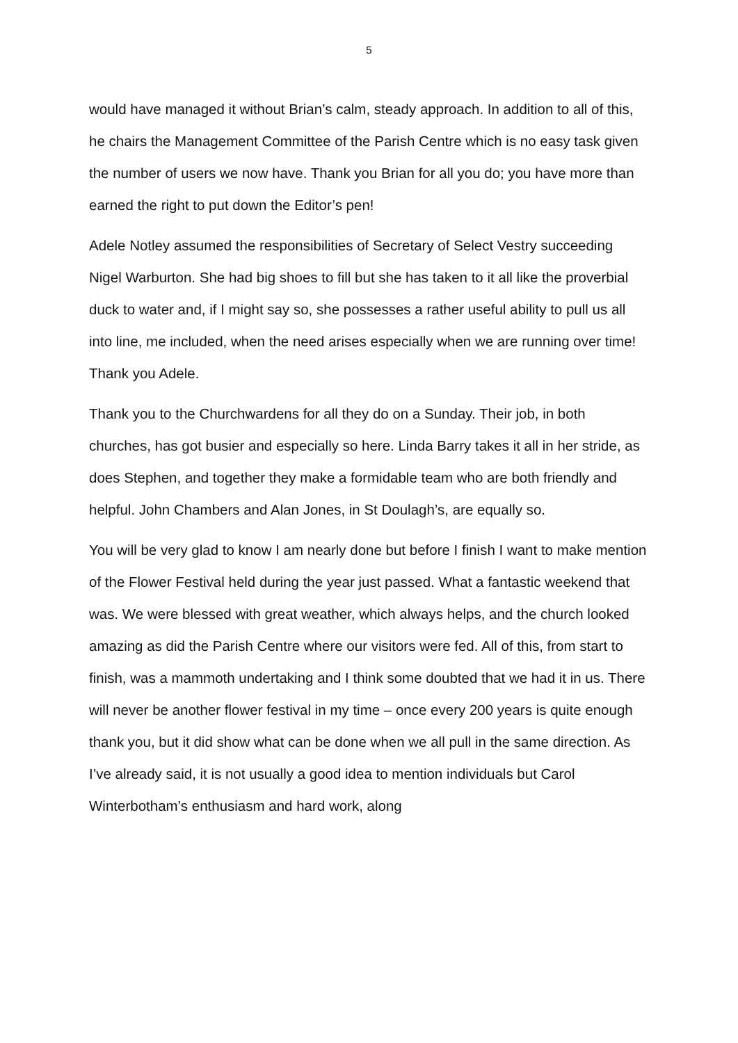5
would have managed it without Brian’s calm, steady approach. In addition to all of this, he chairs the Management Committee of the Parish Centre which is no easy task given the number of users we now have. Thank you Brian for all you do; you have more than earned the right to put down the Editor’s pen!
Adele Notley assumed the responsibilities of Secretary of Select Vestry succeeding Nigel Warburton. She had big shoes to fill but she has taken to it all like the proverbial duck to water and, if I might say so, she possesses a rather useful ability to pull us all into line, me included, when the need arises especially when we are running over time! Thank you Adele.
Thank you to the Churchwardens for all they do on a Sunday. Their job, in both churches, has got busier and especially so here. Linda Barry takes it all in her stride, as does Stephen, and together they make a formidable team who are both friendly and helpful. John Chambers and Alan Jones, in St Doulagh’s, are equally so.
You will be very glad to know I am nearly done but before I finish I want to make mention of the Flower Festival held during the year just passed. What a fantastic weekend that was. We were blessed with great weather, which always helps, and the church looked amazing as did the Parish Centre where our visitors were fed. All of this, from start to finish, was a mammoth undertaking and I think some doubted that we had it in us. There will never be another flower festival in my time – once every 200 years is quite enough thank you, but it did show what can be done when we all pull in the same direction. As I’ve already said, it is not usually a good idea to mention individuals but Carol Winterbotham’s enthusiasm and hard work, along